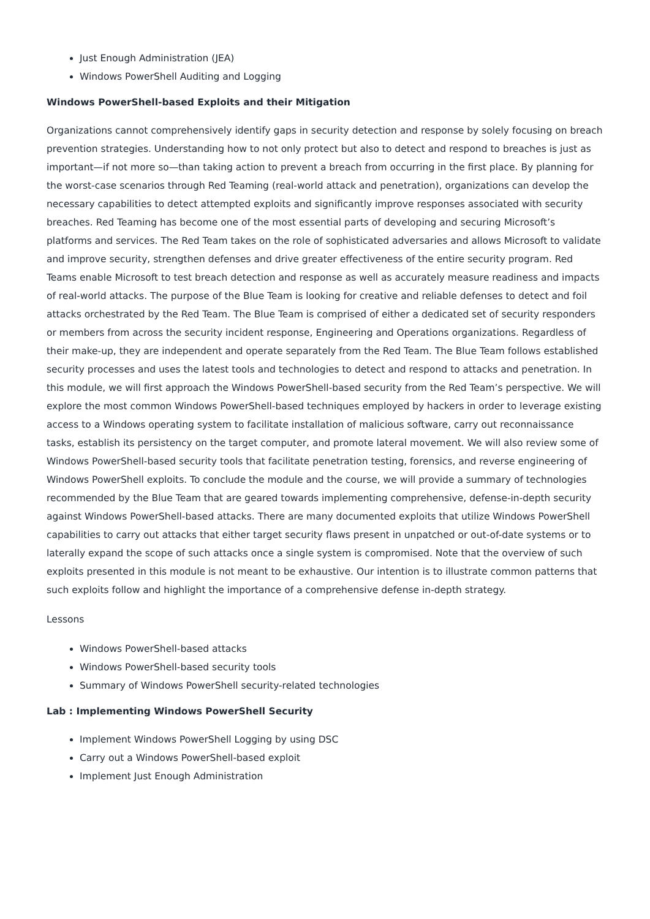Just Enough Administration (JEA)
Windows PowerShell Auditing and Logging
Windows PowerShell-based Exploits and their Mitigation
Organizations cannot comprehensively identify gaps in security detection and response by solely focusing on breach prevention strategies. Understanding how to not only protect but also to detect and respond to breaches is just as important—if not more so—than taking action to prevent a breach from occurring in the first place. By planning for the worst-case scenarios through Red Teaming (real-world attack and penetration), organizations can develop the necessary capabilities to detect attempted exploits and significantly improve responses associated with security breaches. Red Teaming has become one of the most essential parts of developing and securing Microsoft’s platforms and services. The Red Team takes on the role of sophisticated adversaries and allows Microsoft to validate and improve security, strengthen defenses and drive greater effectiveness of the entire security program. Red Teams enable Microsoft to test breach detection and response as well as accurately measure readiness and impacts of real-world attacks. The purpose of the Blue Team is looking for creative and reliable defenses to detect and foil attacks orchestrated by the Red Team. The Blue Team is comprised of either a dedicated set of security responders or members from across the security incident response, Engineering and Operations organizations. Regardless of their make-up, they are independent and operate separately from the Red Team. The Blue Team follows established security processes and uses the latest tools and technologies to detect and respond to attacks and penetration. In this module, we will first approach the Windows PowerShell-based security from the Red Team’s perspective. We will explore the most common Windows PowerShell-based techniques employed by hackers in order to leverage existing access to a Windows operating system to facilitate installation of malicious software, carry out reconnaissance tasks, establish its persistency on the target computer, and promote lateral movement. We will also review some of Windows PowerShell-based security tools that facilitate penetration testing, forensics, and reverse engineering of Windows PowerShell exploits. To conclude the module and the course, we will provide a summary of technologies recommended by the Blue Team that are geared towards implementing comprehensive, defense-in-depth security against Windows PowerShell-based attacks. There are many documented exploits that utilize Windows PowerShell capabilities to carry out attacks that either target security flaws present in unpatched or out-of-date systems or to laterally expand the scope of such attacks once a single system is compromised. Note that the overview of such exploits presented in this module is not meant to be exhaustive. Our intention is to illustrate common patterns that such exploits follow and highlight the importance of a comprehensive defense in-depth strategy.
Lessons
Windows PowerShell-based attacks
Windows PowerShell-based security tools
Summary of Windows PowerShell security-related technologies
Lab : Implementing Windows PowerShell Security
Implement Windows PowerShell Logging by using DSC
Carry out a Windows PowerShell-based exploit
Implement Just Enough Administration